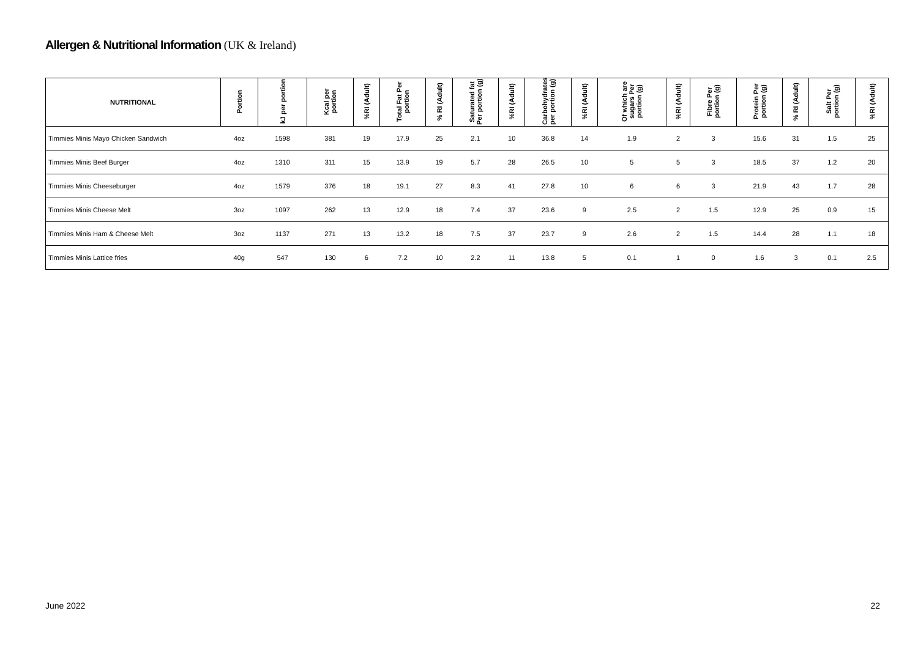Allergen & Nutritional Information (UK & Ireland)
| NUTRITIONAL | Portion | kJ per portion | Kcal per portion | %RI (Adult) | Total Fat Per portion | % RI (Adult) | Saturated fat Per portion (g) | %RI (Adult) | Carbohydrates per portion (g) | %RI (Adult) | Of which are sugars Per portion (g) | %RI (Adult) | Fibre Per portion (g) | Protein Per portion (g) | % RI (Adult) | Salt Per portion (g) | %RI (Adult) |
| --- | --- | --- | --- | --- | --- | --- | --- | --- | --- | --- | --- | --- | --- | --- | --- | --- | --- |
| Timmies Minis Mayo Chicken Sandwich | 4oz | 1598 | 381 | 19 | 17.9 | 25 | 2.1 | 10 | 36.8 | 14 | 1.9 | 2 | 3 | 15.6 | 31 | 1.5 | 25 |
| Timmies Minis Beef Burger | 4oz | 1310 | 311 | 15 | 13.9 | 19 | 5.7 | 28 | 26.5 | 10 | 5 | 5 | 3 | 18.5 | 37 | 1.2 | 20 |
| Timmies Minis Cheeseburger | 4oz | 1579 | 376 | 18 | 19.1 | 27 | 8.3 | 41 | 27.8 | 10 | 6 | 6 | 3 | 21.9 | 43 | 1.7 | 28 |
| Timmies Minis Cheese Melt | 3oz | 1097 | 262 | 13 | 12.9 | 18 | 7.4 | 37 | 23.6 | 9 | 2.5 | 2 | 1.5 | 12.9 | 25 | 0.9 | 15 |
| Timmies Minis Ham & Cheese Melt | 3oz | 1137 | 271 | 13 | 13.2 | 18 | 7.5 | 37 | 23.7 | 9 | 2.6 | 2 | 1.5 | 14.4 | 28 | 1.1 | 18 |
| Timmies Minis Lattice fries | 40g | 547 | 130 | 6 | 7.2 | 10 | 2.2 | 11 | 13.8 | 5 | 0.1 | 1 | 0 | 1.6 | 3 | 0.1 | 2.5 |
June 2022 22